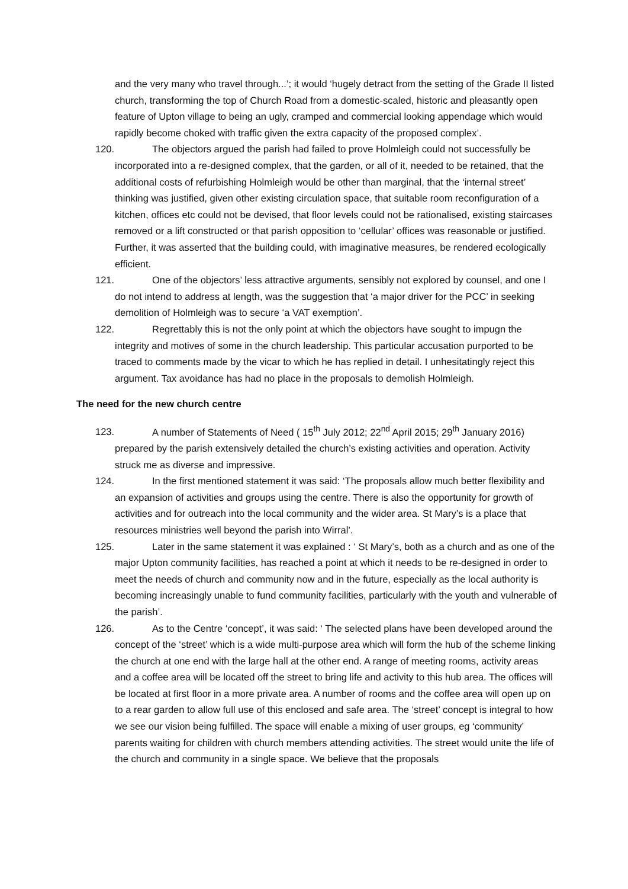and the very many who travel through...’; it would ‘hugely detract from the setting of the Grade II listed church, transforming the top of Church Road from a domestic-scaled, historic and pleasantly open feature of Upton village to being an ugly, cramped and commercial looking appendage which would rapidly become choked with traffic given the extra capacity of the proposed complex’.
120. The objectors argued the parish had failed to prove Holmleigh could not successfully be incorporated into a re-designed complex, that the garden, or all of it, needed to be retained, that the additional costs of refurbishing Holmleigh would be other than marginal, that the ‘internal street’ thinking was justified, given other existing circulation space, that suitable room reconfiguration of a kitchen, offices etc could not be devised, that floor levels could not be rationalised, existing staircases removed or a lift constructed or that parish opposition to ‘cellular’ offices was reasonable or justified. Further, it was asserted that the building could, with imaginative measures, be rendered ecologically efficient.
121. One of the objectors’ less attractive arguments, sensibly not explored by counsel, and one I do not intend to address at length, was the suggestion that ‘a major driver for the PCC’ in seeking demolition of Holmleigh was to secure ‘a VAT exemption’.
122. Regrettably this is not the only point at which the objectors have sought to impugn the integrity and motives of some in the church leadership. This particular accusation purported to be traced to comments made by the vicar to which he has replied in detail. I unhesitatingly reject this argument. Tax avoidance has had no place in the proposals to demolish Holmleigh.
The need for the new church centre
123. A number of Statements of Need ( 15<sup>th</sup> July 2012; 22<sup>nd</sup> April 2015; 29<sup>th</sup> January 2016) prepared by the parish extensively detailed the church’s existing activities and operation. Activity struck me as diverse and impressive.
124. In the first mentioned statement it was said: ‘The proposals allow much better flexibility and an expansion of activities and groups using the centre. There is also the opportunity for growth of activities and for outreach into the local community and the wider area. St Mary’s is a place that resources ministries well beyond the parish into Wirral’.
125. Later in the same statement it was explained : ‘ St Mary’s, both as a church and as one of the major Upton community facilities, has reached a point at which it needs to be re-designed in order to meet the needs of church and community now and in the future, especially as the local authority is becoming increasingly unable to fund community facilities, particularly with the youth and vulnerable of the parish’.
126. As to the Centre ‘concept’, it was said: ‘ The selected plans have been developed around the concept of the ‘street’ which is a wide multi-purpose area which will form the hub of the scheme linking the church at one end with the large hall at the other end. A range of meeting rooms, activity areas and a coffee area will be located off the street to bring life and activity to this hub area. The offices will be located at first floor in a more private area. A number of rooms and the coffee area will open up on to a rear garden to allow full use of this enclosed and safe area. The ‘street’ concept is integral to how we see our vision being fulfilled. The space will enable a mixing of user groups, eg ‘community’ parents waiting for children with church members attending activities. The street would unite the life of the church and community in a single space. We believe that the proposals